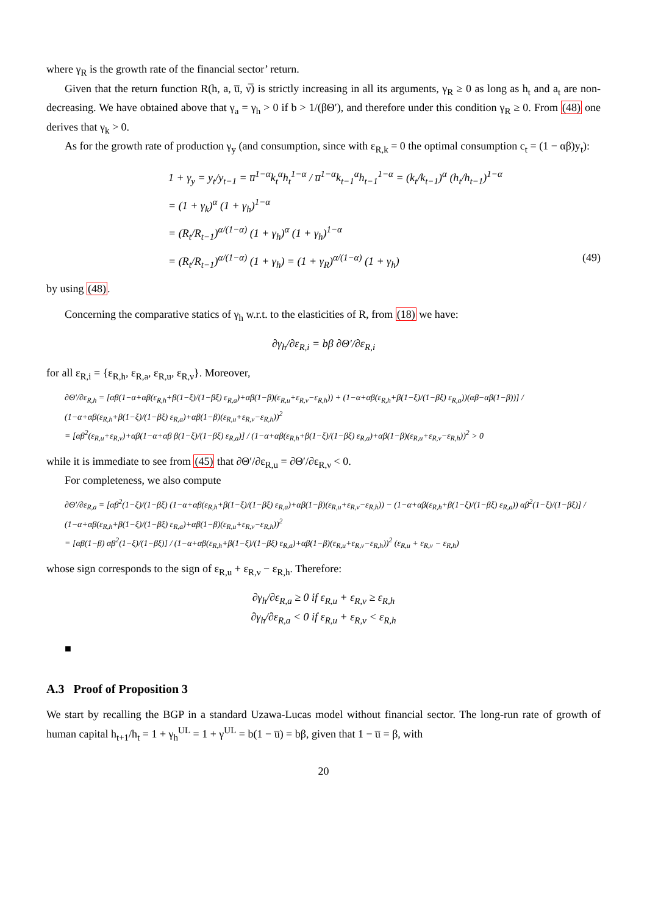where γ<sub>R</sub> is the growth rate of the financial sector’ return.
Given that the return function R(h, a, u̅, ν̅) is strictly increasing in all its arguments, γ<sub>R</sub> ≥ 0 as long as h<sub>t</sub> and a<sub>t</sub> are non-decreasing. We have obtained above that γ<sub>a</sub> = γ<sub>h</sub> > 0 if b > 1/(βΘ′), and therefore under this condition γ<sub>R</sub> ≥ 0. From (48) one derives that γ<sub>k</sub> > 0.
As for the growth rate of production γ<sub>y</sub> (and consumption, since with ε<sub>R,k</sub> = 0 the optimal consumption c<sub>t</sub> = (1 − αβ)y<sub>t</sub>):
1 + γ<sub>y</sub> = y<sub>t</sub>/y<sub>t−1</sub> = u̅<sup>1−α</sup>k<sub>t</sub><sup>α</sup>h<sub>t</sub><sup>1−α</sup> / u̅<sup>1−α</sup>k<sub>t−1</sub><sup>α</sup>h<sub>t−1</sub><sup>1−α</sup> = (k<sub>t</sub>/k<sub>t−1</sub>)<sup>α</sup> (h<sub>t</sub>/h<sub>t−1</sub>)<sup>1−α</sup>
= (1 + γ<sub>k</sub>)<sup>α</sup> (1 + γ<sub>h</sub>)<sup>1−α</sup>
= (R<sub>t</sub>/R<sub>t−1</sub>)<sup>α/(1−α)</sup> (1 + γ<sub>h</sub>)<sup>α</sup> (1 + γ<sub>h</sub>)<sup>1−α</sup>
= (R<sub>t</sub>/R<sub>t−1</sub>)<sup>α/(1−α)</sup> (1 + γ<sub>h</sub>) = (1 + γ<sub>R</sub>)<sup>α/(1−α)</sup> (1 + γ<sub>h</sub>) (49)
by using (48).
Concerning the comparative statics of γ<sub>h</sub> w.r.t. to the elasticities of R, from (18) we have:
∂γ<sub>h</sub>/∂ε<sub>R,i</sub> = bβ ∂Θ′/∂ε<sub>R,i</sub>
for all ε<sub>R,i</sub> = {ε<sub>R,h</sub>, ε<sub>R,a</sub>, ε<sub>R,u</sub>, ε<sub>R,ν</sub>}. Moreover,
∂Θ′/∂ε<sub>R,h</sub> = [αβ(1−α+αβ(ε<sub>R,h</sub>+β(1−ξ)/(1−βξ) ε<sub>R,a</sub>)+αβ(1−β)(ε<sub>R,u</sub>+ε<sub>R,ν</sub>−ε<sub>R,h</sub>)) + (1−α+αβ(ε<sub>R,h</sub>+β(1−ξ)/(1−βξ) ε<sub>R,a</sub>))(αβ−αβ(1−β))] / (1−α+αβ(ε<sub>R,h</sub>+β(1−ξ)/(1−βξ) ε<sub>R,a</sub>)+αβ(1−β)(ε<sub>R,u</sub>+ε<sub>R,ν</sub>−ε<sub>R,h</sub>))<sup>2</sup>
= [αβ<sup>2</sup>(ε<sub>R,u</sub>+ε<sub>R,ν</sub>)+αβ(1−α+αβ β(1−ξ)/(1−βξ) ε<sub>R,a</sub>)] / (1−α+αβ(ε<sub>R,h</sub>+β(1−ξ)/(1−βξ) ε<sub>R,a</sub>)+αβ(1−β)(ε<sub>R,u</sub>+ε<sub>R,ν</sub>−ε<sub>R,h</sub>))<sup>2</sup> > 0
while it is immediate to see from (45) that ∂Θ′/∂ε<sub>R,u</sub> = ∂Θ′/∂ε<sub>R,ν</sub> < 0.
For completeness, we also compute
∂Θ′/∂ε<sub>R,a</sub> = [αβ<sup>2</sup>(1−ξ)/(1−βξ) (1−α+αβ(ε<sub>R,h</sub>+β(1−ξ)/(1−βξ) ε<sub>R,a</sub>)+αβ(1−β)(ε<sub>R,u</sub>+ε<sub>R,ν</sub>−ε<sub>R,h</sub>)) − (1−α+αβ(ε<sub>R,h</sub>+β(1−ξ)/(1−βξ) ε<sub>R,a</sub>)) αβ<sup>2</sup>(1−ξ)/(1−βξ)] / (1−α+αβ(ε<sub>R,h</sub>+β(1−ξ)/(1−βξ) ε<sub>R,a</sub>)+αβ(1−β)(ε<sub>R,u</sub>+ε<sub>R,ν</sub>−ε<sub>R,h</sub>))<sup>2</sup>
= [αβ(1−β) αβ<sup>2</sup>(1−ξ)/(1−βξ)] / (1−α+αβ(ε<sub>R,h</sub>+β(1−ξ)/(1−βξ) ε<sub>R,a</sub>)+αβ(1−β)(ε<sub>R,u</sub>+ε<sub>R,ν</sub>−ε<sub>R,h</sub>))<sup>2</sup> (ε<sub>R,u</sub> + ε<sub>R,ν</sub> − ε<sub>R,h</sub>)
whose sign corresponds to the sign of ε<sub>R,u</sub> + ε<sub>R,ν</sub> − ε<sub>R,h</sub>. Therefore:
∂γ<sub>h</sub>/∂ε<sub>R,a</sub> ≥ 0 if ε<sub>R,u</sub> + ε<sub>R,ν</sub> ≥ ε<sub>R,h</sub>
∂γ<sub>h</sub>/∂ε<sub>R,a</sub> < 0 if ε<sub>R,u</sub> + ε<sub>R,ν</sub> < ε<sub>R,h</sub>
■
A.3 Proof of Proposition 3
We start by recalling the BGP in a standard Uzawa-Lucas model without financial sector. The long-run rate of growth of human capital h<sub>t+1</sub>/h<sub>t</sub> = 1 + γ<sub>h</sub><sup>UL</sup> = 1 + γ<sup>UL</sup> = b(1 − u̅) = bβ, given that 1 − u̅ = β, with
20